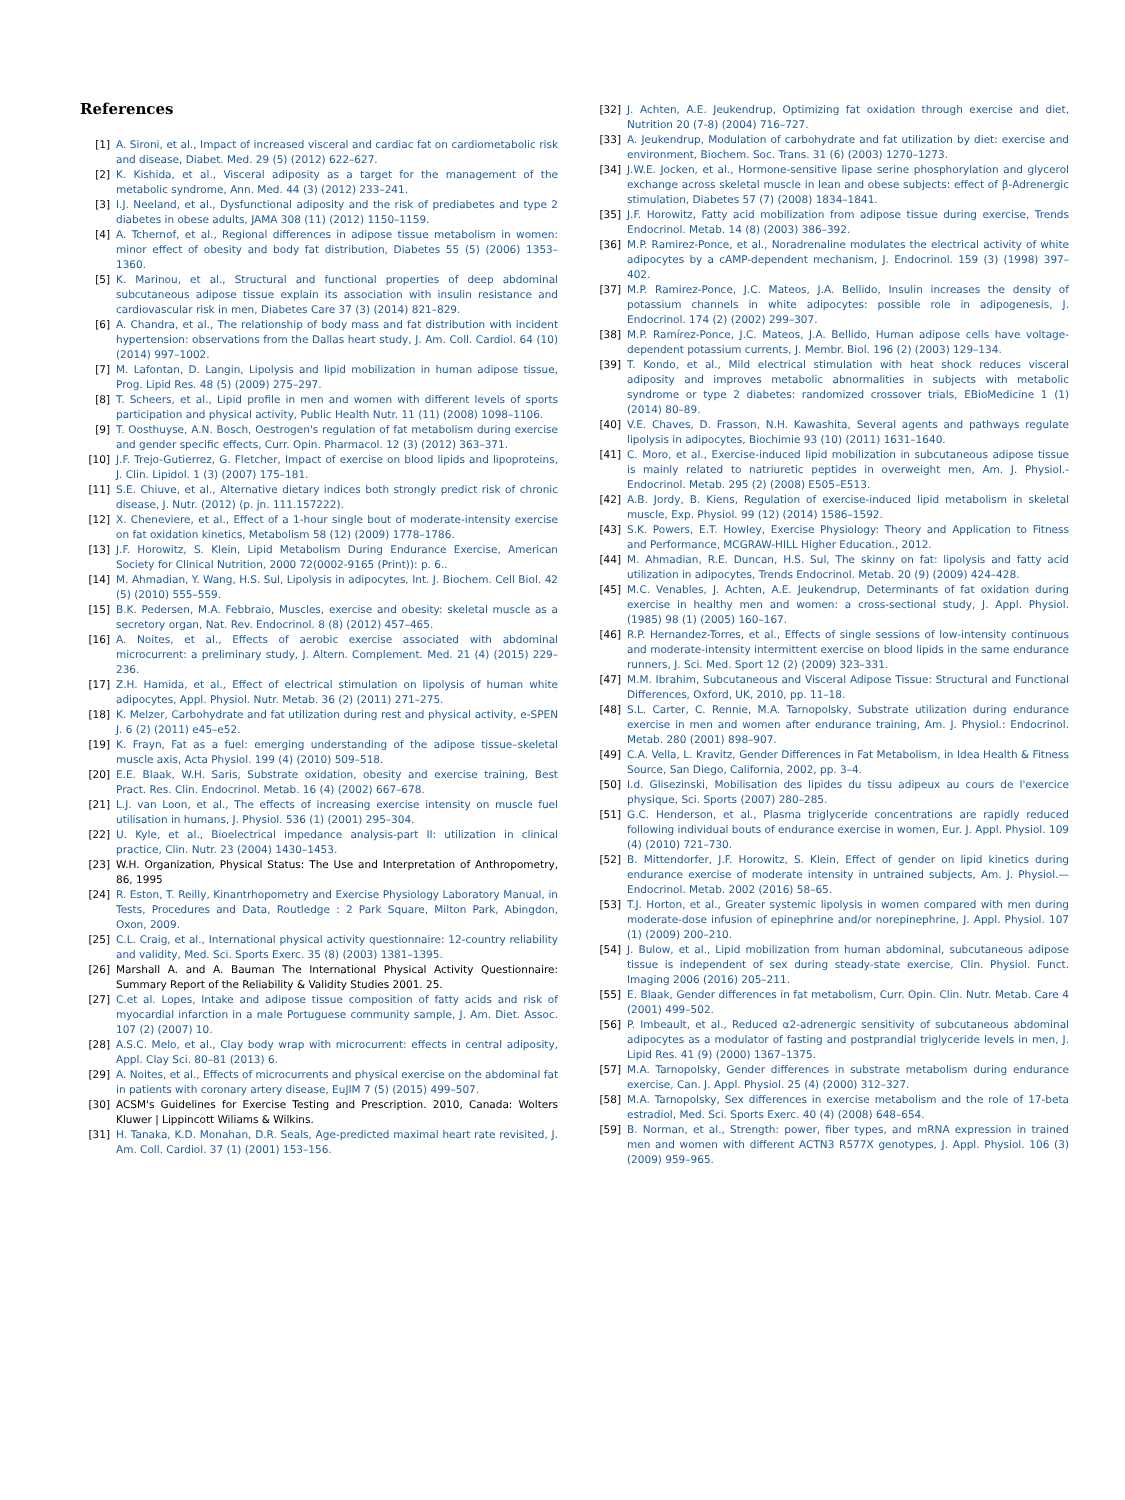References
[1] A. Sironi, et al., Impact of increased visceral and cardiac fat on cardiometabolic risk and disease, Diabet. Med. 29 (5) (2012) 622–627.
[2] K. Kishida, et al., Visceral adiposity as a target for the management of the metabolic syndrome, Ann. Med. 44 (3) (2012) 233–241.
[3] I.J. Neeland, et al., Dysfunctional adiposity and the risk of prediabetes and type 2 diabetes in obese adults, JAMA 308 (11) (2012) 1150–1159.
[4] A. Tchernof, et al., Regional differences in adipose tissue metabolism in women: minor effect of obesity and body fat distribution, Diabetes 55 (5) (2006) 1353–1360.
[5] K. Marinou, et al., Structural and functional properties of deep abdominal subcutaneous adipose tissue explain its association with insulin resistance and cardiovascular risk in men, Diabetes Care 37 (3) (2014) 821–829.
[6] A. Chandra, et al., The relationship of body mass and fat distribution with incident hypertension: observations from the Dallas heart study, J. Am. Coll. Cardiol. 64 (10) (2014) 997–1002.
[7] M. Lafontan, D. Langin, Lipolysis and lipid mobilization in human adipose tissue, Prog. Lipid Res. 48 (5) (2009) 275–297.
[8] T. Scheers, et al., Lipid profile in men and women with different levels of sports participation and physical activity, Public Health Nutr. 11 (11) (2008) 1098–1106.
[9] T. Oosthuyse, A.N. Bosch, Oestrogen's regulation of fat metabolism during exercise and gender specific effects, Curr. Opin. Pharmacol. 12 (3) (2012) 363–371.
[10] J.F. Trejo-Gutierrez, G. Fletcher, Impact of exercise on blood lipids and lipoproteins, J. Clin. Lipidol. 1 (3) (2007) 175–181.
[11] S.E. Chiuve, et al., Alternative dietary indices both strongly predict risk of chronic disease, J. Nutr. (2012) (p. jn. 111.157222).
[12] X. Cheneviere, et al., Effect of a 1-hour single bout of moderate-intensity exercise on fat oxidation kinetics, Metabolism 58 (12) (2009) 1778–1786.
[13] J.F. Horowitz, S. Klein, Lipid Metabolism During Endurance Exercise, American Society for Clinical Nutrition, 2000 72(0002-9165 (Print)): p. 6..
[14] M. Ahmadian, Y. Wang, H.S. Sul, Lipolysis in adipocytes, Int. J. Biochem. Cell Biol. 42 (5) (2010) 555–559.
[15] B.K. Pedersen, M.A. Febbraio, Muscles, exercise and obesity: skeletal muscle as a secretory organ, Nat. Rev. Endocrinol. 8 (8) (2012) 457–465.
[16] A. Noites, et al., Effects of aerobic exercise associated with abdominal microcurrent: a preliminary study, J. Altern. Complement. Med. 21 (4) (2015) 229–236.
[17] Z.H. Hamida, et al., Effect of electrical stimulation on lipolysis of human white adipocytes, Appl. Physiol. Nutr. Metab. 36 (2) (2011) 271–275.
[18] K. Melzer, Carbohydrate and fat utilization during rest and physical activity, e-SPEN J. 6 (2) (2011) e45–e52.
[19] K. Frayn, Fat as a fuel: emerging understanding of the adipose tissue–skeletal muscle axis, Acta Physiol. 199 (4) (2010) 509–518.
[20] E.E. Blaak, W.H. Saris, Substrate oxidation, obesity and exercise training, Best Pract. Res. Clin. Endocrinol. Metab. 16 (4) (2002) 667–678.
[21] L.J. van Loon, et al., The effects of increasing exercise intensity on muscle fuel utilisation in humans, J. Physiol. 536 (1) (2001) 295–304.
[22] U. Kyle, et al., Bioelectrical impedance analysis-part II: utilization in clinical practice, Clin. Nutr. 23 (2004) 1430–1453.
[23] W.H. Organization, Physical Status: The Use and Interpretation of Anthropometry, 86, 1995
[24] R. Eston, T. Reilly, Kinantrhopometry and Exercise Physiology Laboratory Manual, in Tests, Procedures and Data, Routledge : 2 Park Square, Milton Park, Abingdon, Oxon, 2009.
[25] C.L. Craig, et al., International physical activity questionnaire: 12-country reliability and validity, Med. Sci. Sports Exerc. 35 (8) (2003) 1381–1395.
[26] Marshall A. and A. Bauman The International Physical Activity Questionnaire: Summary Report of the Reliability & Validity Studies 2001. 25.
[27] C.et al. Lopes, Intake and adipose tissue composition of fatty acids and risk of myocardial infarction in a male Portuguese community sample, J. Am. Diet. Assoc. 107 (2) (2007) 10.
[28] A.S.C. Melo, et al., Clay body wrap with microcurrent: effects in central adiposity, Appl. Clay Sci. 80–81 (2013) 6.
[29] A. Noites, et al., Effects of microcurrents and physical exercise on the abdominal fat in patients with coronary artery disease, EuJIM 7 (5) (2015) 499–507.
[30] ACSM's Guidelines for Exercise Testing and Prescription. 2010, Canada: Wolters Kluwer | Lippincott Wiliams & Wilkins.
[31] H. Tanaka, K.D. Monahan, D.R. Seals, Age-predicted maximal heart rate revisited, J. Am. Coll. Cardiol. 37 (1) (2001) 153–156.
[32] J. Achten, A.E. Jeukendrup, Optimizing fat oxidation through exercise and diet, Nutrition 20 (7-8) (2004) 716–727.
[33] A. Jeukendrup, Modulation of carbohydrate and fat utilization by diet: exercise and environment, Biochem. Soc. Trans. 31 (6) (2003) 1270–1273.
[34] J.W.E. Jocken, et al., Hormone-sensitive lipase serine phosphorylation and glycerol exchange across skeletal muscle in lean and obese subjects: effect of β-Adrenergic stimulation, Diabetes 57 (7) (2008) 1834–1841.
[35] J.F. Horowitz, Fatty acid mobilization from adipose tissue during exercise, Trends Endocrinol. Metab. 14 (8) (2003) 386–392.
[36] M.P. Ramirez-Ponce, et al., Noradrenaline modulates the electrical activity of white adipocytes by a cAMP-dependent mechanism, J. Endocrinol. 159 (3) (1998) 397–402.
[37] M.P. Ramirez-Ponce, J.C. Mateos, J.A. Bellido, Insulin increases the density of potassium channels in white adipocytes: possible role in adipogenesis, J. Endocrinol. 174 (2) (2002) 299–307.
[38] M.P. Ramírez-Ponce, J.C. Mateos, J.A. Bellido, Human adipose cells have voltage-dependent potassium currents, J. Membr. Biol. 196 (2) (2003) 129–134.
[39] T. Kondo, et al., Mild electrical stimulation with heat shock reduces visceral adiposity and improves metabolic abnormalities in subjects with metabolic syndrome or type 2 diabetes: randomized crossover trials, EBioMedicine 1 (1) (2014) 80–89.
[40] V.E. Chaves, D. Frasson, N.H. Kawashita, Several agents and pathways regulate lipolysis in adipocytes, Biochimie 93 (10) (2011) 1631–1640.
[41] C. Moro, et al., Exercise-induced lipid mobilization in subcutaneous adipose tissue is mainly related to natriuretic peptides in overweight men, Am. J. Physiol.-Endocrinol. Metab. 295 (2) (2008) E505–E513.
[42] A.B. Jordy, B. Kiens, Regulation of exercise-induced lipid metabolism in skeletal muscle, Exp. Physiol. 99 (12) (2014) 1586–1592.
[43] S.K. Powers, E.T. Howley, Exercise Physiology: Theory and Application to Fitness and Performance, MCGRAW-HILL Higher Education., 2012.
[44] M. Ahmadian, R.E. Duncan, H.S. Sul, The skinny on fat: lipolysis and fatty acid utilization in adipocytes, Trends Endocrinol. Metab. 20 (9) (2009) 424–428.
[45] M.C. Venables, J. Achten, A.E. Jeukendrup, Determinants of fat oxidation during exercise in healthy men and women: a cross-sectional study, J. Appl. Physiol. (1985) 98 (1) (2005) 160–167.
[46] R.P. Hernandez-Torres, et al., Effects of single sessions of low-intensity continuous and moderate-intensity intermittent exercise on blood lipids in the same endurance runners, J. Sci. Med. Sport 12 (2) (2009) 323–331.
[47] M.M. Ibrahim, Subcutaneous and Visceral Adipose Tissue: Structural and Functional Differences, Oxford, UK, 2010, pp. 11–18.
[48] S.L. Carter, C. Rennie, M.A. Tarnopolsky, Substrate utilization during endurance exercise in men and women after endurance training, Am. J. Physiol.: Endocrinol. Metab. 280 (2001) 898–907.
[49] C.A. Vella, L. Kravitz, Gender Differences in Fat Metabolism, in Idea Health & Fitness Source, San Diego, California, 2002, pp. 3–4.
[50] I.d. Glisezinski, Mobilisation des lipides du tissu adipeux au cours de l'exercice physique, Sci. Sports (2007) 280–285.
[51] G.C. Henderson, et al., Plasma triglyceride concentrations are rapidly reduced following individual bouts of endurance exercise in women, Eur. J. Appl. Physiol. 109 (4) (2010) 721–730.
[52] B. Mittendorfer, J.F. Horowitz, S. Klein, Effect of gender on lipid kinetics during endurance exercise of moderate intensity in untrained subjects, Am. J. Physiol.—Endocrinol. Metab. 2002 (2016) 58–65.
[53] T.J. Horton, et al., Greater systemic lipolysis in women compared with men during moderate-dose infusion of epinephrine and/or norepinephrine, J. Appl. Physiol. 107 (1) (2009) 200–210.
[54] J. Bulow, et al., Lipid mobilization from human abdominal, subcutaneous adipose tissue is independent of sex during steady-state exercise, Clin. Physiol. Funct. Imaging 2006 (2016) 205–211.
[55] E. Blaak, Gender differences in fat metabolism, Curr. Opin. Clin. Nutr. Metab. Care 4 (2001) 499–502.
[56] P. Imbeault, et al., Reduced α2-adrenergic sensitivity of subcutaneous abdominal adipocytes as a modulator of fasting and postprandial triglyceride levels in men, J. Lipid Res. 41 (9) (2000) 1367–1375.
[57] M.A. Tarnopolsky, Gender differences in substrate metabolism during endurance exercise, Can. J. Appl. Physiol. 25 (4) (2000) 312–327.
[58] M.A. Tarnopolsky, Sex differences in exercise metabolism and the role of 17-beta estradiol, Med. Sci. Sports Exerc. 40 (4) (2008) 648–654.
[59] B. Norman, et al., Strength: power, fiber types, and mRNA expression in trained men and women with different ACTN3 R577X genotypes, J. Appl. Physiol. 106 (3) (2009) 959–965.